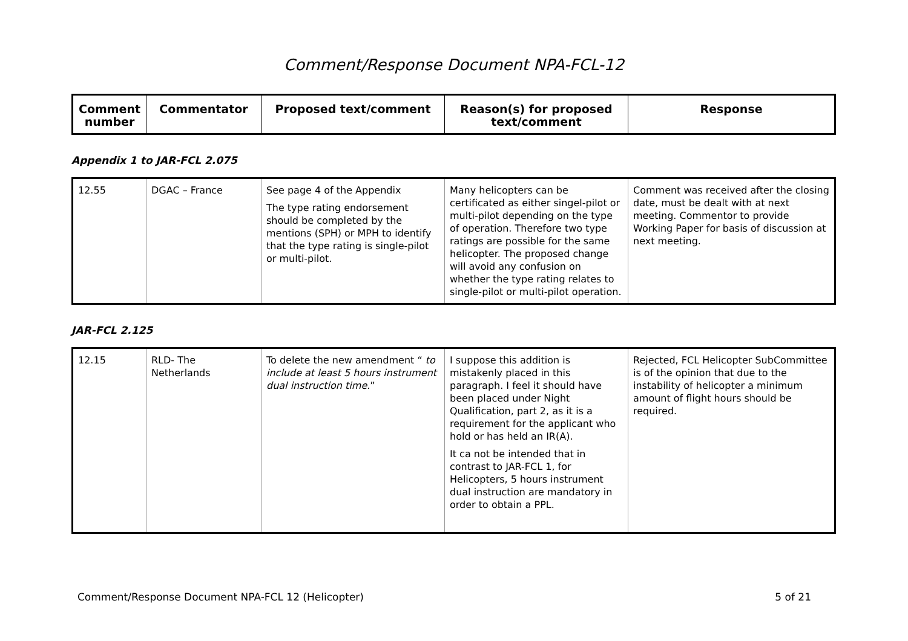Comment/Response Document NPA-FCL-12
| Comment number | Commentator | Proposed text/comment | Reason(s) for proposed text/comment | Response |
| --- | --- | --- | --- | --- |
Appendix 1 to JAR-FCL 2.075
| 12.55 | DGAC – France | See page 4 of the Appendix The type rating endorsement should be completed by the mentions (SPH) or MPH to identify that the type rating is single-pilot or multi-pilot. | Many helicopters can be certificated as either singel-pilot or multi-pilot depending on the type of operation. Therefore two type ratings are possible for the same helicopter. The proposed change will avoid any confusion on whether the type rating relates to single-pilot or multi-pilot operation. | Comment was received after the closing date, must be dealt with at next meeting. Commentor to provide Working Paper for basis of discussion at next meeting. |
JAR-FCL 2.125
| 12.15 | RLD- The Netherlands | To delete the new amendment “ to include at least 5 hours instrument dual instruction time. ” | I suppose this addition is mistakenly placed in this paragraph. I feel it should have been placed under Night Qualification, part 2, as it is a requirement for the applicant who hold or has held an IR(A). It ca not be intended that in contrast to JAR-FCL 1, for Helicopters, 5 hours instrument dual instruction are mandatory in order to obtain a PPL. | Rejected, FCL Helicopter SubCommittee is of the opinion that due to the instability of helicopter a minimum amount of flight hours should be required. |
Comment/Response Document NPA-FCL 12 (Helicopter) 5 of 21